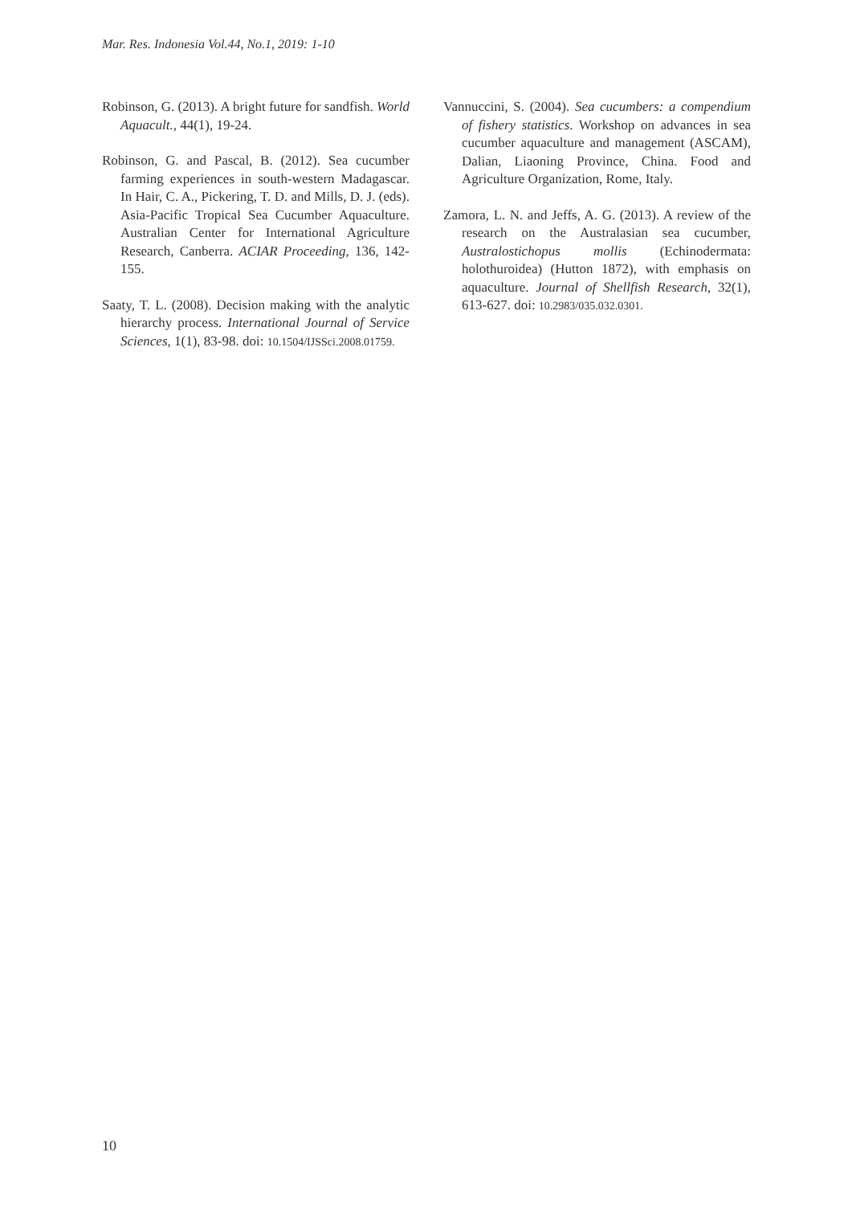Mar. Res. Indonesia Vol.44, No.1, 2019: 1-10
Robinson, G. (2013). A bright future for sandfish. World Aquacult., 44(1), 19-24.
Robinson, G. and Pascal, B. (2012). Sea cucumber farming experiences in south-western Madagascar. In Hair, C. A., Pickering, T. D. and Mills, D. J. (eds). Asia-Pacific Tropical Sea Cucumber Aquaculture. Australian Center for International Agriculture Research, Canberra. ACIAR Proceeding, 136, 142-155.
Saaty, T. L. (2008). Decision making with the analytic hierarchy process. International Journal of Service Sciences, 1(1), 83-98. doi: 10.1504/IJSSci.2008.01759.
Vannuccini, S. (2004). Sea cucumbers: a compendium of fishery statistics. Workshop on advances in sea cucumber aquaculture and management (ASCAM), Dalian, Liaoning Province, China. Food and Agriculture Organization, Rome, Italy.
Zamora, L. N. and Jeffs, A. G. (2013). A review of the research on the Australasian sea cucumber, Australostichopus mollis (Echinodermata: holothuroidea) (Hutton 1872), with emphasis on aquaculture. Journal of Shellfish Research, 32(1), 613-627. doi: 10.2983/035.032.0301.
10